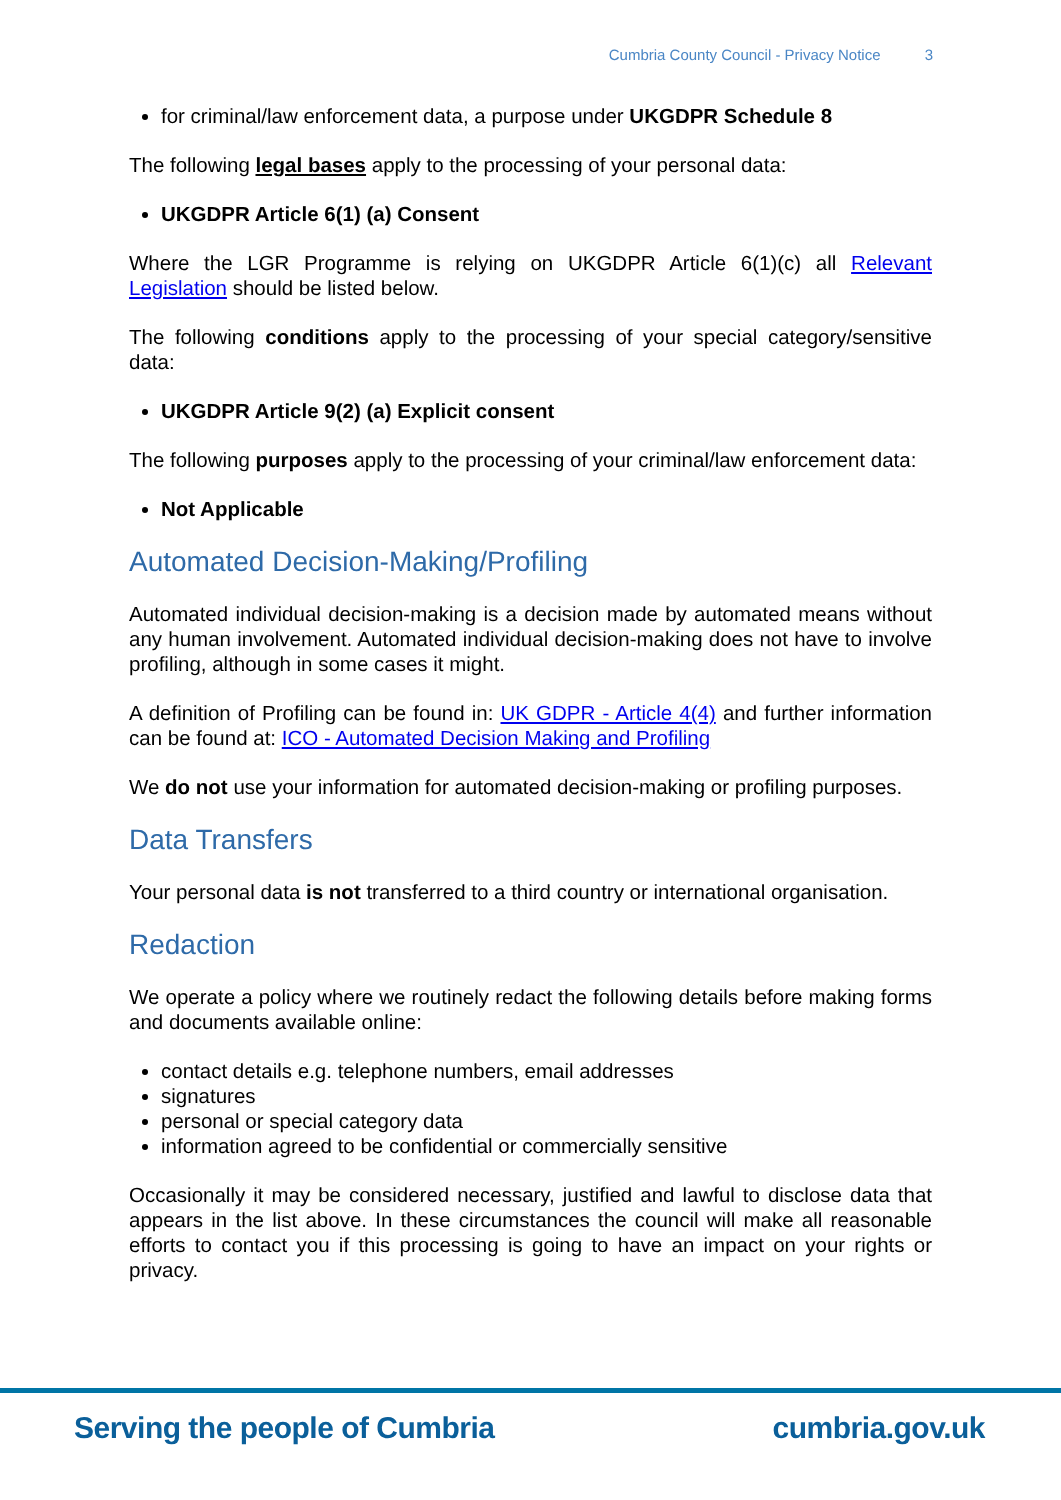Cumbria County Council - Privacy Notice 3
for criminal/law enforcement data, a purpose under UKGDPR Schedule 8
The following legal bases apply to the processing of your personal data:
UKGDPR Article 6(1) (a) Consent
Where the LGR Programme is relying on UKGDPR Article 6(1)(c) all Relevant Legislation should be listed below.
The following conditions apply to the processing of your special category/sensitive data:
UKGDPR Article 9(2) (a) Explicit consent
The following purposes apply to the processing of your criminal/law enforcement data:
Not Applicable
Automated Decision-Making/Profiling
Automated individual decision-making is a decision made by automated means without any human involvement. Automated individual decision-making does not have to involve profiling, although in some cases it might.
A definition of Profiling can be found in: UK GDPR - Article 4(4) and further information can be found at: ICO - Automated Decision Making and Profiling
We do not use your information for automated decision-making or profiling purposes.
Data Transfers
Your personal data is not transferred to a third country or international organisation.
Redaction
We operate a policy where we routinely redact the following details before making forms and documents available online:
contact details e.g. telephone numbers, email addresses
signatures
personal or special category data
information agreed to be confidential or commercially sensitive
Occasionally it may be considered necessary, justified and lawful to disclose data that appears in the list above. In these circumstances the council will make all reasonable efforts to contact you if this processing is going to have an impact on your rights or privacy.
Serving the people of Cumbria cumbria.gov.uk